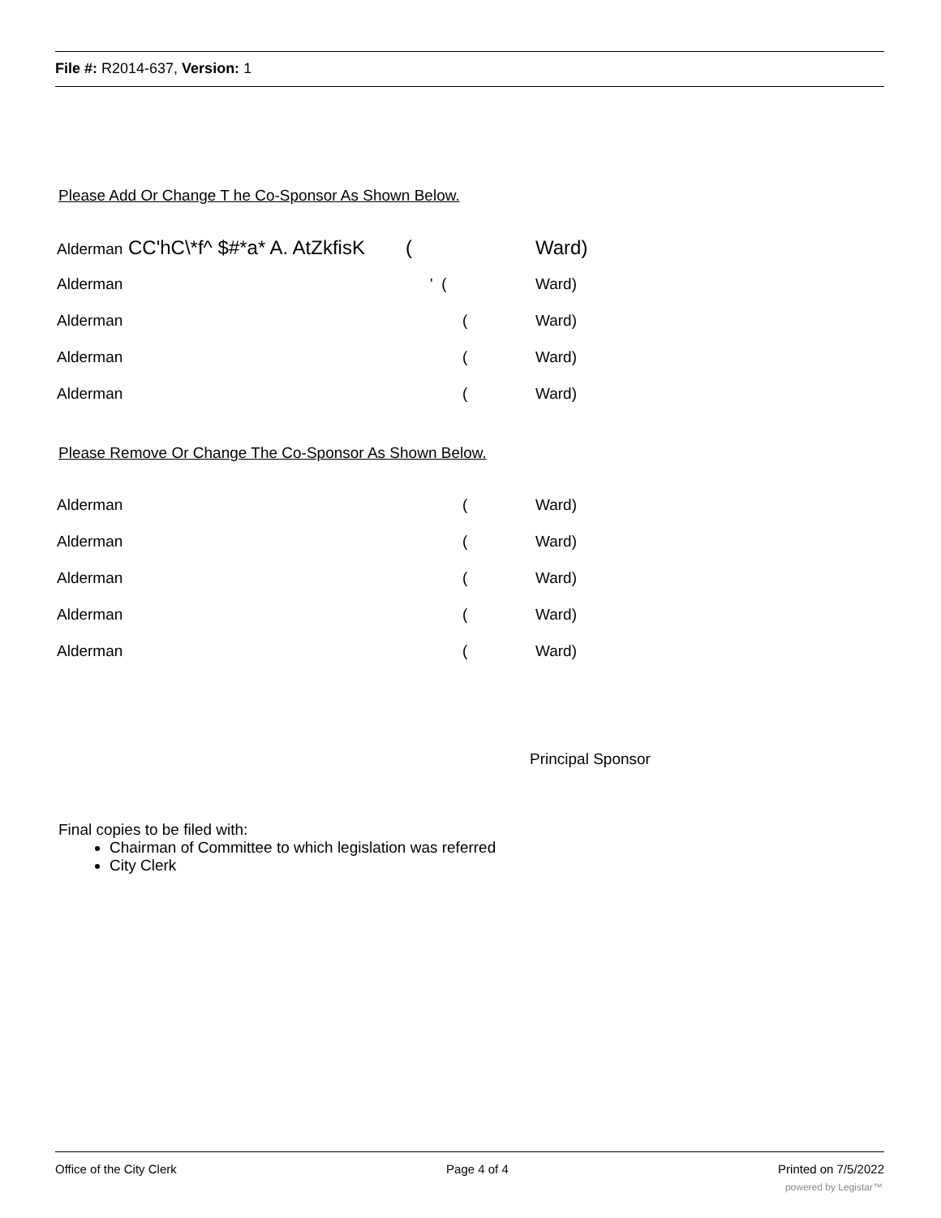File #: R2014-637, Version: 1
Please Add Or Change T he Co-Sponsor As Shown Below.
Alderman CC'hC\*f^ $#*a* A. AtZkfisK (Ward)
Alderman ' (Ward)
Alderman (Ward)
Alderman (Ward)
Alderman (Ward)
Please Remove Or Change The Co-Sponsor As Shown Below.
Alderman (Ward)
Alderman (Ward)
Alderman (Ward)
Alderman (Ward)
Alderman (Ward)
Principal Sponsor
Final copies to be filed with:
Chairman of Committee to which legislation was referred
City Clerk
Office of the City Clerk Page 4 of 4 Printed on 7/5/2022
powered by Legistar™